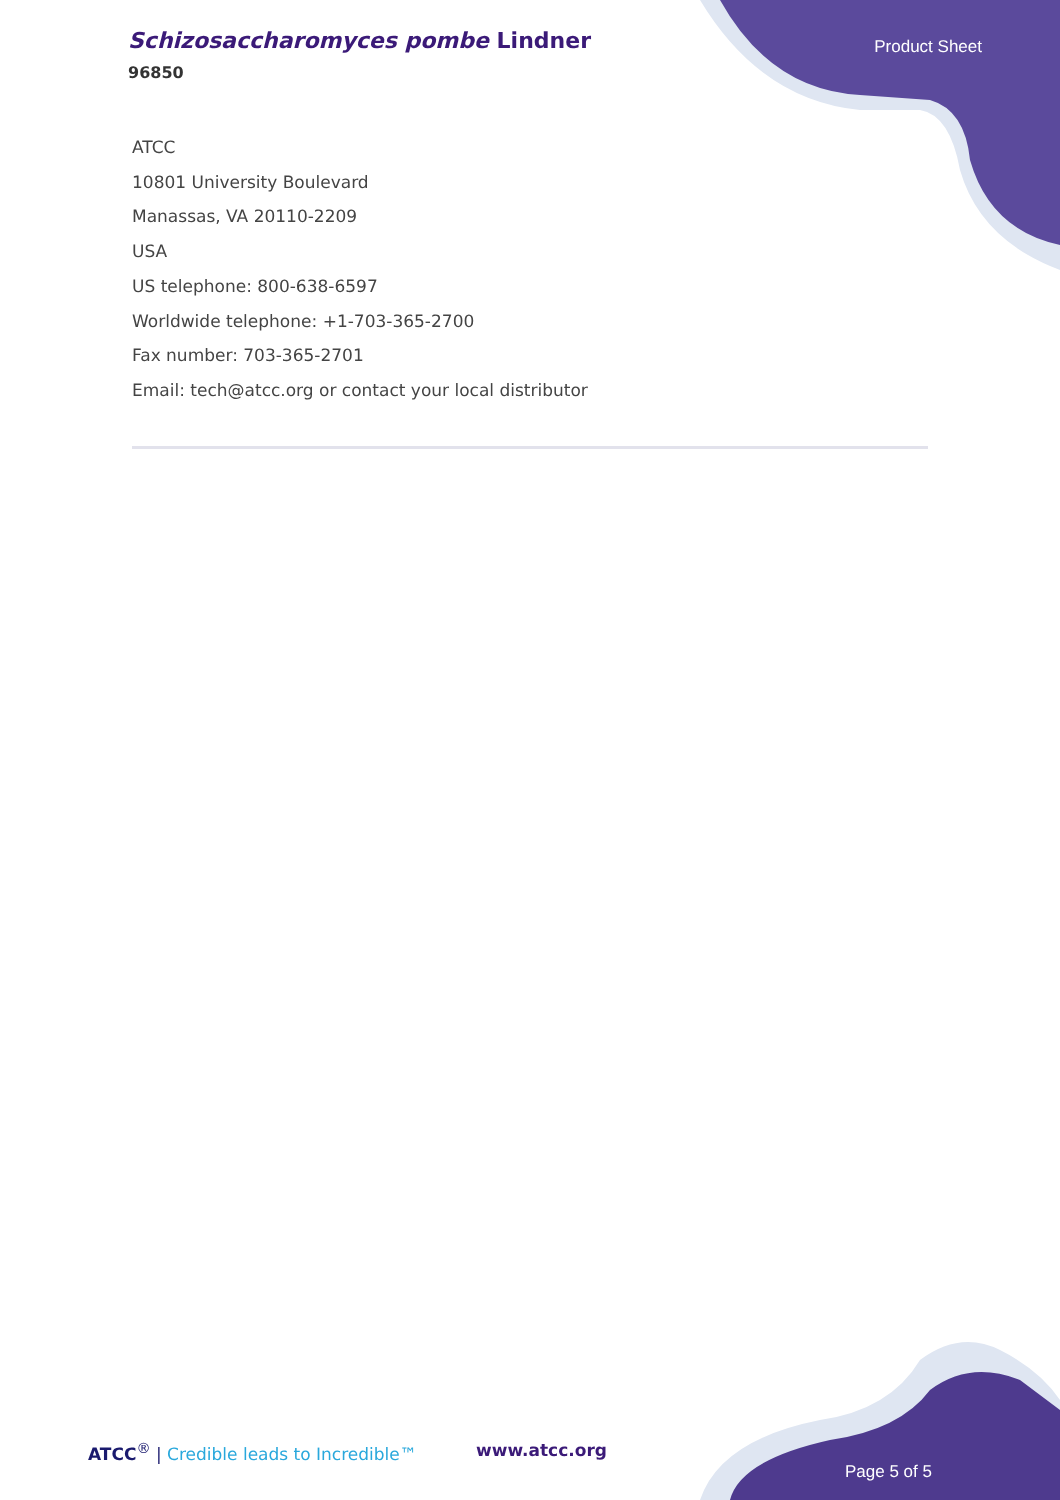Schizosaccharomyces pombe Lindner
96850
Product Sheet
ATCC
10801 University Boulevard
Manassas, VA 20110-2209
USA
US telephone: 800-638-6597
Worldwide telephone: +1-703-365-2700
Fax number: 703-365-2701
Email: tech@atcc.org or contact your local distributor
ATCC<sup>®</sup> | Credible leads to Incredible™
www.atcc.org
Page 5 of 5